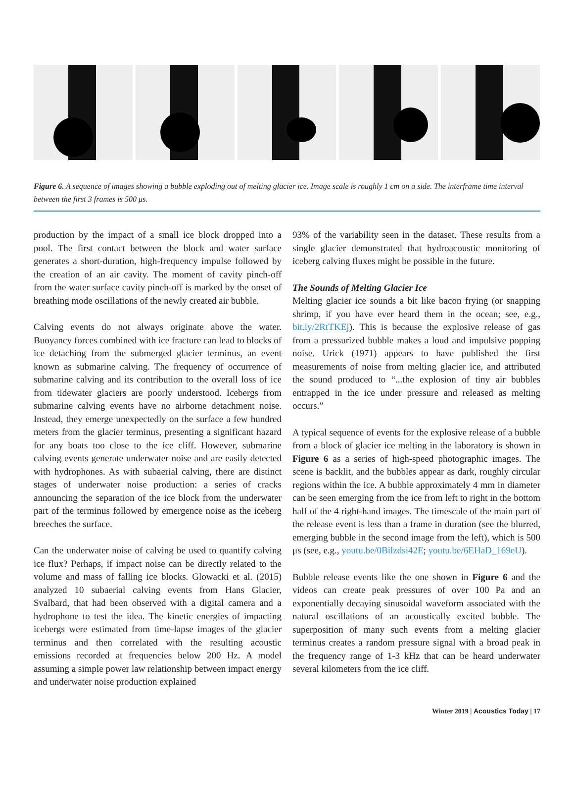Figure 6. A sequence of images showing a bubble exploding out of melting glacier ice. Image scale is roughly 1 cm on a side. The interframe time interval between the first 3 frames is 500 μs.
production by the impact of a small ice block dropped into a pool. The first contact between the block and water surface generates a short-duration, high-frequency impulse followed by the creation of an air cavity. The moment of cavity pinch-off from the water surface cavity pinch-off is marked by the onset of breathing mode oscillations of the newly created air bubble.
Calving events do not always originate above the water. Buoyancy forces combined with ice fracture can lead to blocks of ice detaching from the submerged glacier terminus, an event known as submarine calving. The frequency of occurrence of submarine calving and its contribution to the overall loss of ice from tidewater glaciers are poorly understood. Icebergs from submarine calving events have no airborne detachment noise. Instead, they emerge unexpectedly on the surface a few hundred meters from the glacier terminus, presenting a significant hazard for any boats too close to the ice cliff. However, submarine calving events generate underwater noise and are easily detected with hydrophones. As with subaerial calving, there are distinct stages of underwater noise production: a series of cracks announcing the separation of the ice block from the underwater part of the terminus followed by emergence noise as the iceberg breeches the surface.
Can the underwater noise of calving be used to quantify calving ice flux? Perhaps, if impact noise can be directly related to the volume and mass of falling ice blocks. Glowacki et al. (2015) analyzed 10 subaerial calving events from Hans Glacier, Svalbard, that had been observed with a digital camera and a hydrophone to test the idea. The kinetic energies of impacting icebergs were estimated from time-lapse images of the glacier terminus and then correlated with the resulting acoustic emissions recorded at frequencies below 200 Hz. A model assuming a simple power law relationship between impact energy and underwater noise production explained
93% of the variability seen in the dataset. These results from a single glacier demonstrated that hydroacoustic monitoring of iceberg calving fluxes might be possible in the future.
The Sounds of Melting Glacier Ice
Melting glacier ice sounds a bit like bacon frying (or snapping shrimp, if you have ever heard them in the ocean; see, e.g., bit.ly/2RtTKEj). This is because the explosive release of gas from a pressurized bubble makes a loud and impulsive popping noise. Urick (1971) appears to have published the first measurements of noise from melting glacier ice, and attributed the sound produced to “...the explosion of tiny air bubbles entrapped in the ice under pressure and released as melting occurs.”
A typical sequence of events for the explosive release of a bubble from a block of glacier ice melting in the laboratory is shown in Figure 6 as a series of high-speed photographic images. The scene is backlit, and the bubbles appear as dark, roughly circular regions within the ice. A bubble approximately 4 mm in diameter can be seen emerging from the ice from left to right in the bottom half of the 4 right-hand images. The timescale of the main part of the release event is less than a frame in duration (see the blurred, emerging bubble in the second image from the left), which is 500 μs (see, e.g., youtu.be/0Bilzdsi42E; youtu.be/6EHaD_169eU).
Bubble release events like the one shown in Figure 6 and the videos can create peak pressures of over 100 Pa and an exponentially decaying sinusoidal waveform associated with the natural oscillations of an acoustically excited bubble. The superposition of many such events from a melting glacier terminus creates a random pressure signal with a broad peak in the frequency range of 1-3 kHz that can be heard underwater several kilometers from the ice cliff.
Winter 2019 | Acoustics Today | 17